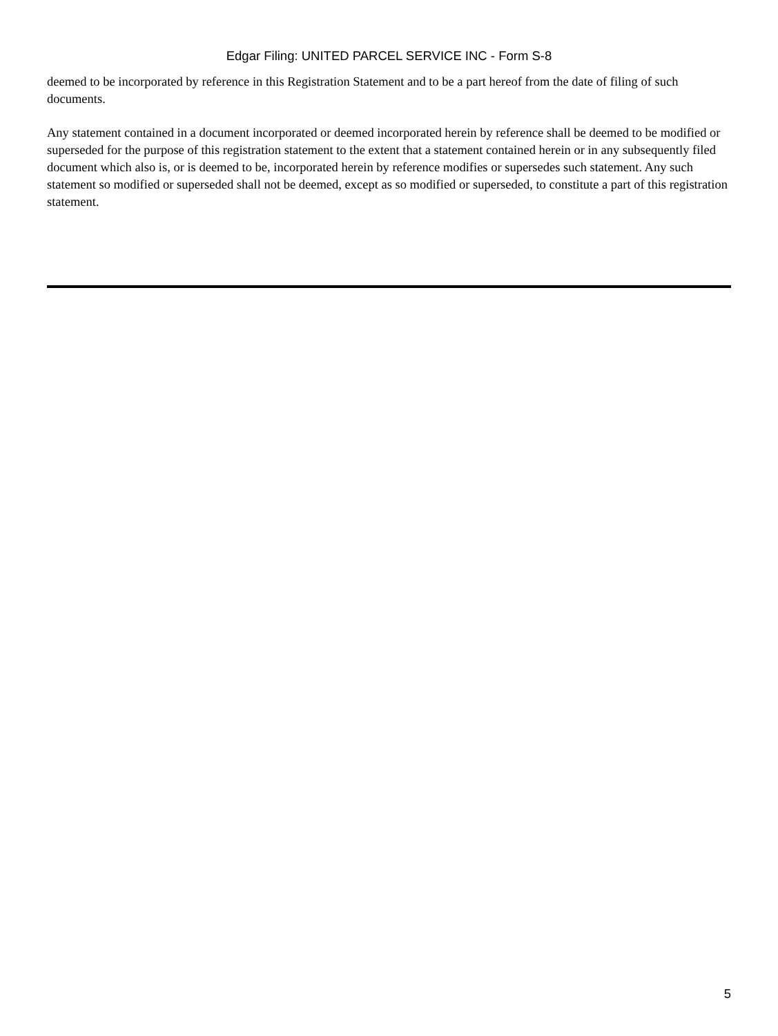Edgar Filing: UNITED PARCEL SERVICE INC - Form S-8
deemed to be incorporated by reference in this Registration Statement and to be a part hereof from the date of filing of such documents.
Any statement contained in a document incorporated or deemed incorporated herein by reference shall be deemed to be modified or superseded for the purpose of this registration statement to the extent that a statement contained herein or in any subsequently filed document which also is, or is deemed to be, incorporated herein by reference modifies or supersedes such statement. Any such statement so modified or superseded shall not be deemed, except as so modified or superseded, to constitute a part of this registration statement.
5